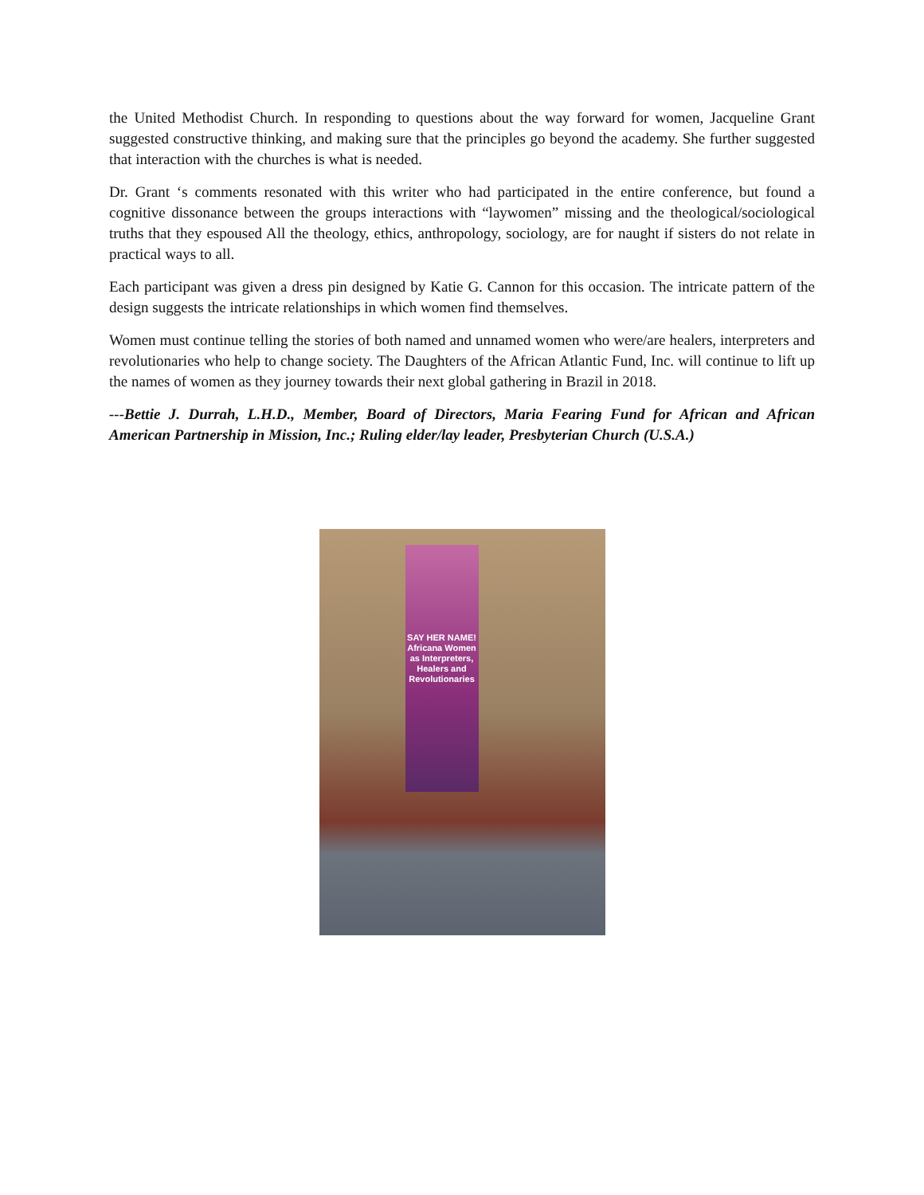the United Methodist Church. In responding to questions about the way forward for women, Jacqueline Grant suggested constructive thinking, and making sure that the principles go beyond the academy. She further suggested that interaction with the churches is what is needed.
Dr. Grant ‘s comments resonated with this writer who had participated in the entire conference, but found a cognitive dissonance between the groups interactions with “laywomen” missing and the theological/sociological truths that they espoused All the theology, ethics, anthropology, sociology, are for naught if sisters do not relate in practical ways to all.
Each participant was given a dress pin designed by Katie G. Cannon for this occasion. The intricate pattern of the design suggests the intricate relationships in which women find themselves.
Women must continue telling the stories of both named and unnamed women who were/are healers, interpreters and revolutionaries who help to change society. The Daughters of the African Atlantic Fund, Inc. will continue to lift up the names of women as they journey towards their next global gathering in Brazil in 2018.
---Bettie J. Durrah, L.H.D., Member, Board of Directors, Maria Fearing Fund for African and African American Partnership in Mission, Inc.; Ruling elder/lay leader, Presbyterian Church (U.S.A.)
SAY HER NAME! Africana Women as Interpreters, Healers and Revolutionaries